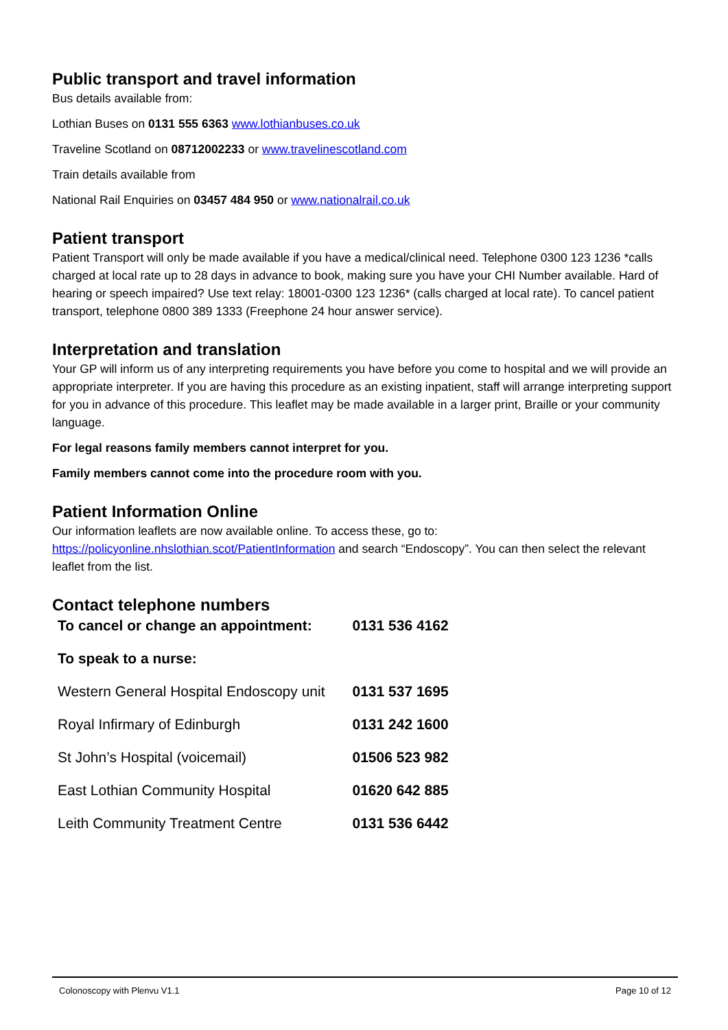Public transport and travel information
Bus details available from:
Lothian Buses on 0131 555 6363 www.lothianbuses.co.uk
Traveline Scotland on 08712002233 or www.travelinescotland.com
Train details available from
National Rail Enquiries on 03457 484 950 or www.nationalrail.co.uk
Patient transport
Patient Transport will only be made available if you have a medical/clinical need. Telephone 0300 123 1236 *calls charged at local rate up to 28 days in advance to book, making sure you have your CHI Number available. Hard of hearing or speech impaired? Use text relay: 18001-0300 123 1236* (calls charged at local rate). To cancel patient transport, telephone 0800 389 1333 (Freephone 24 hour answer service).
Interpretation and translation
Your GP will inform us of any interpreting requirements you have before you come to hospital and we will provide an appropriate interpreter. If you are having this procedure as an existing inpatient, staff will arrange interpreting support for you in advance of this procedure. This leaflet may be made available in a larger print, Braille or your community language.
For legal reasons family members cannot interpret for you.
Family members cannot come into the procedure room with you.
Patient Information Online
Our information leaflets are now available online. To access these, go to: https://policyonline.nhslothian.scot/PatientInformation and search “Endoscopy”. You can then select the relevant leaflet from the list.
Contact telephone numbers
| To cancel or change an appointment: | 0131 536 4162 |
| To speak to a nurse: | |
| Western General Hospital Endoscopy unit | 0131 537 1695 |
| Royal Infirmary of Edinburgh | 0131 242 1600 |
| St John’s Hospital (voicemail) | 01506 523 982 |
| East Lothian Community Hospital | 01620 642 885 |
| Leith Community Treatment Centre | 0131 536 6442 |
Colonoscopy with Plenvu V1.1 Page 10 of 12